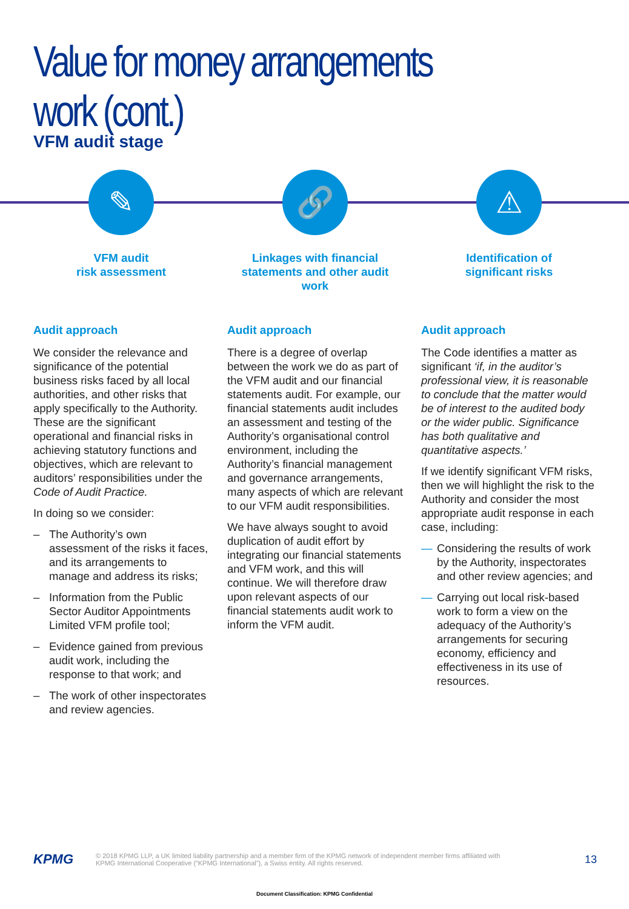Value for money arrangements work (cont.)
VFM audit stage
✎
VFM audit
risk assessment
Audit approach
We consider the relevance and significance of the potential business risks faced by all local authorities, and other risks that apply specifically to the Authority. These are the significant operational and financial risks in achieving statutory functions and objectives, which are relevant to auditors’ responsibilities under the Code of Audit Practice.
In doing so we consider:
– The Authority’s own assessment of the risks it faces, and its arrangements to manage and address its risks;
– Information from the Public Sector Auditor Appointments Limited VFM profile tool;
– Evidence gained from previous audit work, including the response to that work; and
– The work of other inspectorates and review agencies.
🔗
Linkages with financial statements and other audit work
Audit approach
There is a degree of overlap between the work we do as part of the VFM audit and our financial statements audit. For example, our financial statements audit includes an assessment and testing of the Authority’s organisational control environment, including the Authority’s financial management and governance arrangements, many aspects of which are relevant to our VFM audit responsibilities.
We have always sought to avoid duplication of audit effort by integrating our financial statements and VFM work, and this will continue. We will therefore draw upon relevant aspects of our financial statements audit work to inform the VFM audit.
⚠
Identification of
significant risks
Audit approach
The Code identifies a matter as significant ‘if, in the auditor’s professional view, it is reasonable to conclude that the matter would be of interest to the audited body or the wider public. Significance has both qualitative and quantitative aspects.’
If we identify significant VFM risks, then we will highlight the risk to the Authority and consider the most appropriate audit response in each case, including:
— Considering the results of work by the Authority, inspectorates and other review agencies; and
— Carrying out local risk-based work to form a view on the adequacy of the Authority’s arrangements for securing economy, efficiency and effectiveness in its use of resources.
KPMG
© 2018 KPMG LLP, a UK limited liability partnership and a member firm of the KPMG network of independent member firms affiliated with
KPMG International Cooperative (“KPMG International”), a Swiss entity. All rights reserved.
13
Document Classification: KPMG Confidential